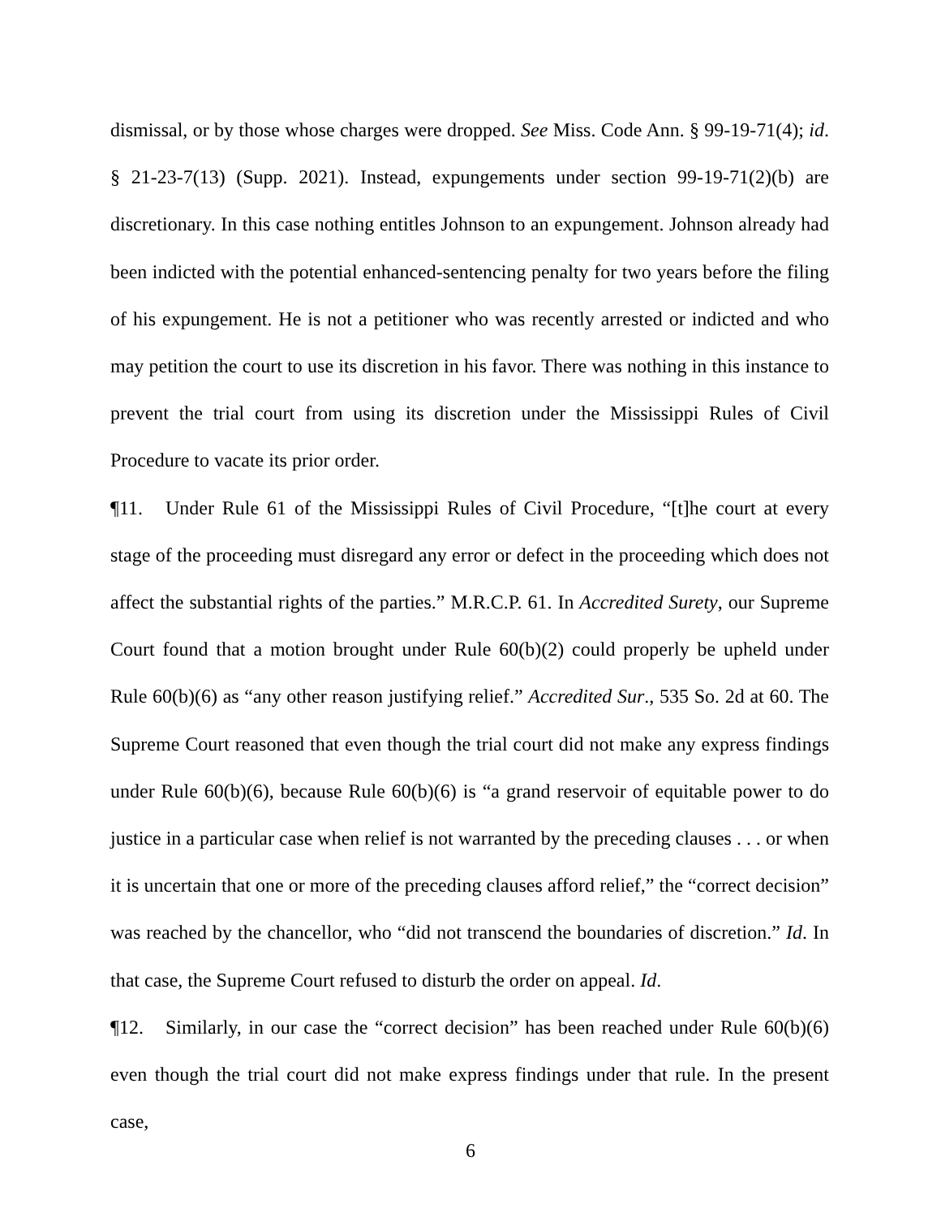dismissal, or by those whose charges were dropped. See Miss. Code Ann. § 99-19-71(4); id. § 21-23-7(13) (Supp. 2021). Instead, expungements under section 99-19-71(2)(b) are discretionary. In this case nothing entitles Johnson to an expungement. Johnson already had been indicted with the potential enhanced-sentencing penalty for two years before the filing of his expungement. He is not a petitioner who was recently arrested or indicted and who may petition the court to use its discretion in his favor. There was nothing in this instance to prevent the trial court from using its discretion under the Mississippi Rules of Civil Procedure to vacate its prior order.
¶11. Under Rule 61 of the Mississippi Rules of Civil Procedure, “[t]he court at every stage of the proceeding must disregard any error or defect in the proceeding which does not affect the substantial rights of the parties.” M.R.C.P. 61. In Accredited Surety, our Supreme Court found that a motion brought under Rule 60(b)(2) could properly be upheld under Rule 60(b)(6) as “any other reason justifying relief.” Accredited Sur., 535 So. 2d at 60. The Supreme Court reasoned that even though the trial court did not make any express findings under Rule 60(b)(6), because Rule 60(b)(6) is “a grand reservoir of equitable power to do justice in a particular case when relief is not warranted by the preceding clauses . . . or when it is uncertain that one or more of the preceding clauses afford relief,” the “correct decision” was reached by the chancellor, who “did not transcend the boundaries of discretion.” Id. In that case, the Supreme Court refused to disturb the order on appeal. Id.
¶12. Similarly, in our case the “correct decision” has been reached under Rule 60(b)(6) even though the trial court did not make express findings under that rule. In the present case,
6